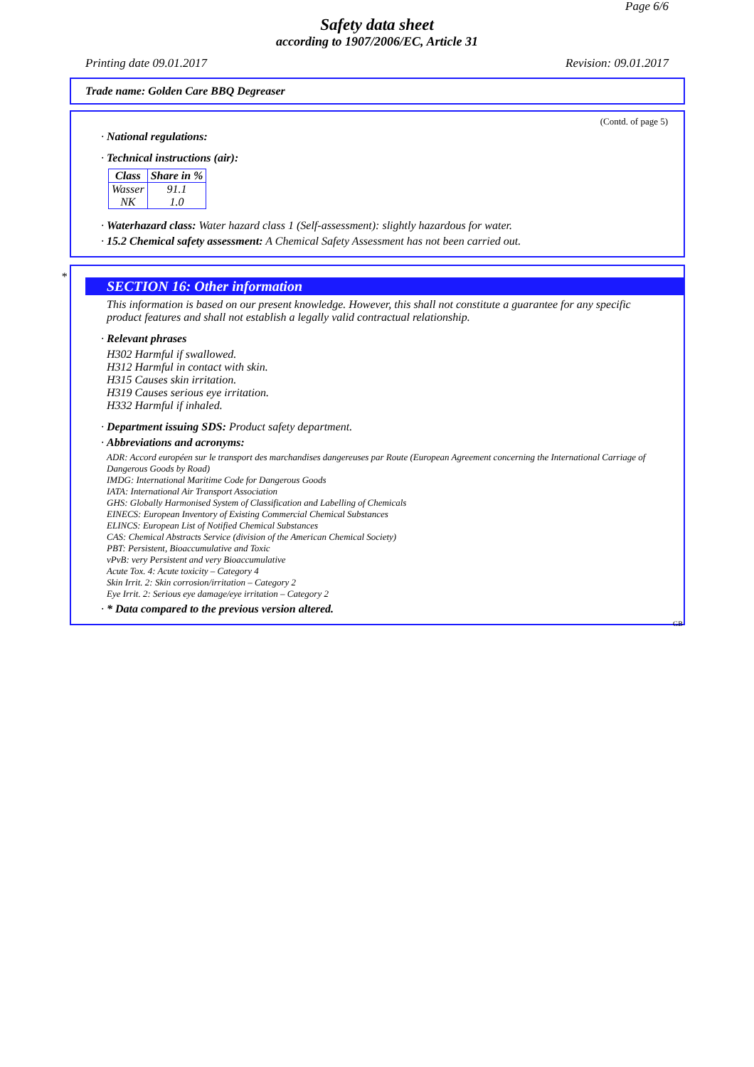Page 6/6
Safety data sheet
according to 1907/2006/EC, Article 31
Printing date 09.01.2017 Revision: 09.01.2017
Trade name: Golden Care BBQ Degreaser
(Contd. of page 5)
· National regulations:
· Technical instructions (air):
| Class | Share in % |
| --- | --- |
| Wasser | 91.1 |
| NK | 1.0 |
· Waterhazard class: Water hazard class 1 (Self-assessment): slightly hazardous for water.
· 15.2 Chemical safety assessment: A Chemical Safety Assessment has not been carried out.
*
SECTION 16: Other information
This information is based on our present knowledge. However, this shall not constitute a guarantee for any specific product features and shall not establish a legally valid contractual relationship.
· Relevant phrases
H302 Harmful if swallowed.
H312 Harmful in contact with skin.
H315 Causes skin irritation.
H319 Causes serious eye irritation.
H332 Harmful if inhaled.
· Department issuing SDS: Product safety department.
· Abbreviations and acronyms:
ADR: Accord européen sur le transport des marchandises dangereuses par Route (European Agreement concerning the International Carriage of Dangerous Goods by Road)
IMDG: International Maritime Code for Dangerous Goods
IATA: International Air Transport Association
GHS: Globally Harmonised System of Classification and Labelling of Chemicals
EINECS: European Inventory of Existing Commercial Chemical Substances
ELINCS: European List of Notified Chemical Substances
CAS: Chemical Abstracts Service (division of the American Chemical Society)
PBT: Persistent, Bioaccumulative and Toxic
vPvB: very Persistent and very Bioaccumulative
Acute Tox. 4: Acute toxicity – Category 4
Skin Irrit. 2: Skin corrosion/irritation – Category 2
Eye Irrit. 2: Serious eye damage/eye irritation – Category 2
· * Data compared to the previous version altered.
GB